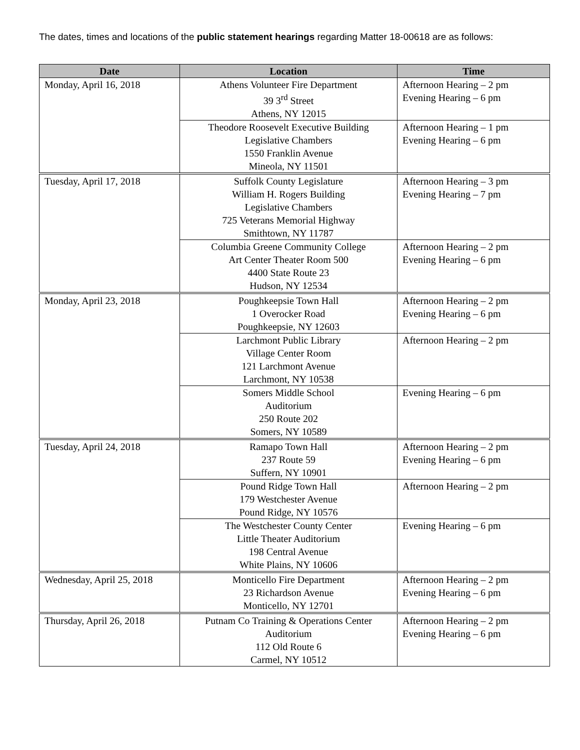The dates, times and locations of the public statement hearings regarding Matter 18-00618 are as follows:
| Date | Location | Time |
| --- | --- | --- |
| Monday, April 16, 2018 | Athens Volunteer Fire Department 39 3<sup>rd</sup> Street Athens, NY 12015 | Afternoon Hearing – 2 pm Evening Hearing – 6 pm |
| | Theodore Roosevelt Executive Building Legislative Chambers 1550 Franklin Avenue Mineola, NY 11501 | Afternoon Hearing – 1 pm Evening Hearing – 6 pm |
| Tuesday, April 17, 2018 | Suffolk County Legislature William H. Rogers Building Legislative Chambers 725 Veterans Memorial Highway Smithtown, NY 11787 | Afternoon Hearing – 3 pm Evening Hearing – 7 pm |
| | Columbia Greene Community College Art Center Theater Room 500 4400 State Route 23 Hudson, NY 12534 | Afternoon Hearing – 2 pm Evening Hearing – 6 pm |
| Monday, April 23, 2018 | Poughkeepsie Town Hall 1 Overocker Road Poughkeepsie, NY 12603 | Afternoon Hearing – 2 pm Evening Hearing – 6 pm |
| | Larchmont Public Library Village Center Room 121 Larchmont Avenue Larchmont, NY 10538 | Afternoon Hearing – 2 pm |
| | Somers Middle School Auditorium 250 Route 202 Somers, NY 10589 | Evening Hearing – 6 pm |
| Tuesday, April 24, 2018 | Ramapo Town Hall 237 Route 59 Suffern, NY 10901 | Afternoon Hearing – 2 pm Evening Hearing – 6 pm |
| | Pound Ridge Town Hall 179 Westchester Avenue Pound Ridge, NY 10576 | Afternoon Hearing – 2 pm |
| | The Westchester County Center Little Theater Auditorium 198 Central Avenue White Plains, NY 10606 | Evening Hearing – 6 pm |
| Wednesday, April 25, 2018 | Monticello Fire Department 23 Richardson Avenue Monticello, NY 12701 | Afternoon Hearing – 2 pm Evening Hearing – 6 pm |
| Thursday, April 26, 2018 | Putnam Co Training & Operations Center Auditorium 112 Old Route 6 Carmel, NY 10512 | Afternoon Hearing – 2 pm Evening Hearing – 6 pm |